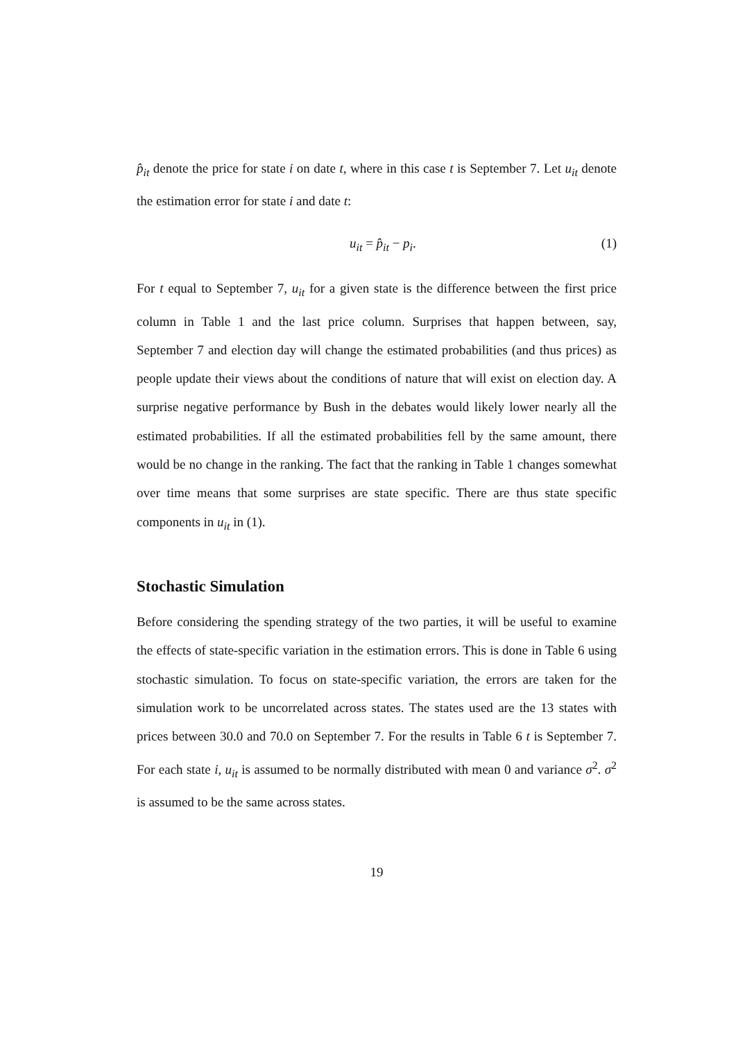p̂<sub>it</sub> denote the price for state i on date t, where in this case t is September 7. Let u<sub>it</sub> denote the estimation error for state i and date t:
u<sub>it</sub> = p̂<sub>it</sub> − p<sub>i</sub>. (1)
For t equal to September 7, u<sub>it</sub> for a given state is the difference between the first price column in Table 1 and the last price column. Surprises that happen between, say, September 7 and election day will change the estimated probabilities (and thus prices) as people update their views about the conditions of nature that will exist on election day. A surprise negative performance by Bush in the debates would likely lower nearly all the estimated probabilities. If all the estimated probabilities fell by the same amount, there would be no change in the ranking. The fact that the ranking in Table 1 changes somewhat over time means that some surprises are state specific. There are thus state specific components in u<sub>it</sub> in (1).
Stochastic Simulation
Before considering the spending strategy of the two parties, it will be useful to examine the effects of state-specific variation in the estimation errors. This is done in Table 6 using stochastic simulation. To focus on state-specific variation, the errors are taken for the simulation work to be uncorrelated across states. The states used are the 13 states with prices between 30.0 and 70.0 on September 7. For the results in Table 6 t is September 7. For each state i, u<sub>it</sub> is assumed to be normally distributed with mean 0 and variance σ<sup>2</sup>. σ<sup>2</sup> is assumed to be the same across states.
19